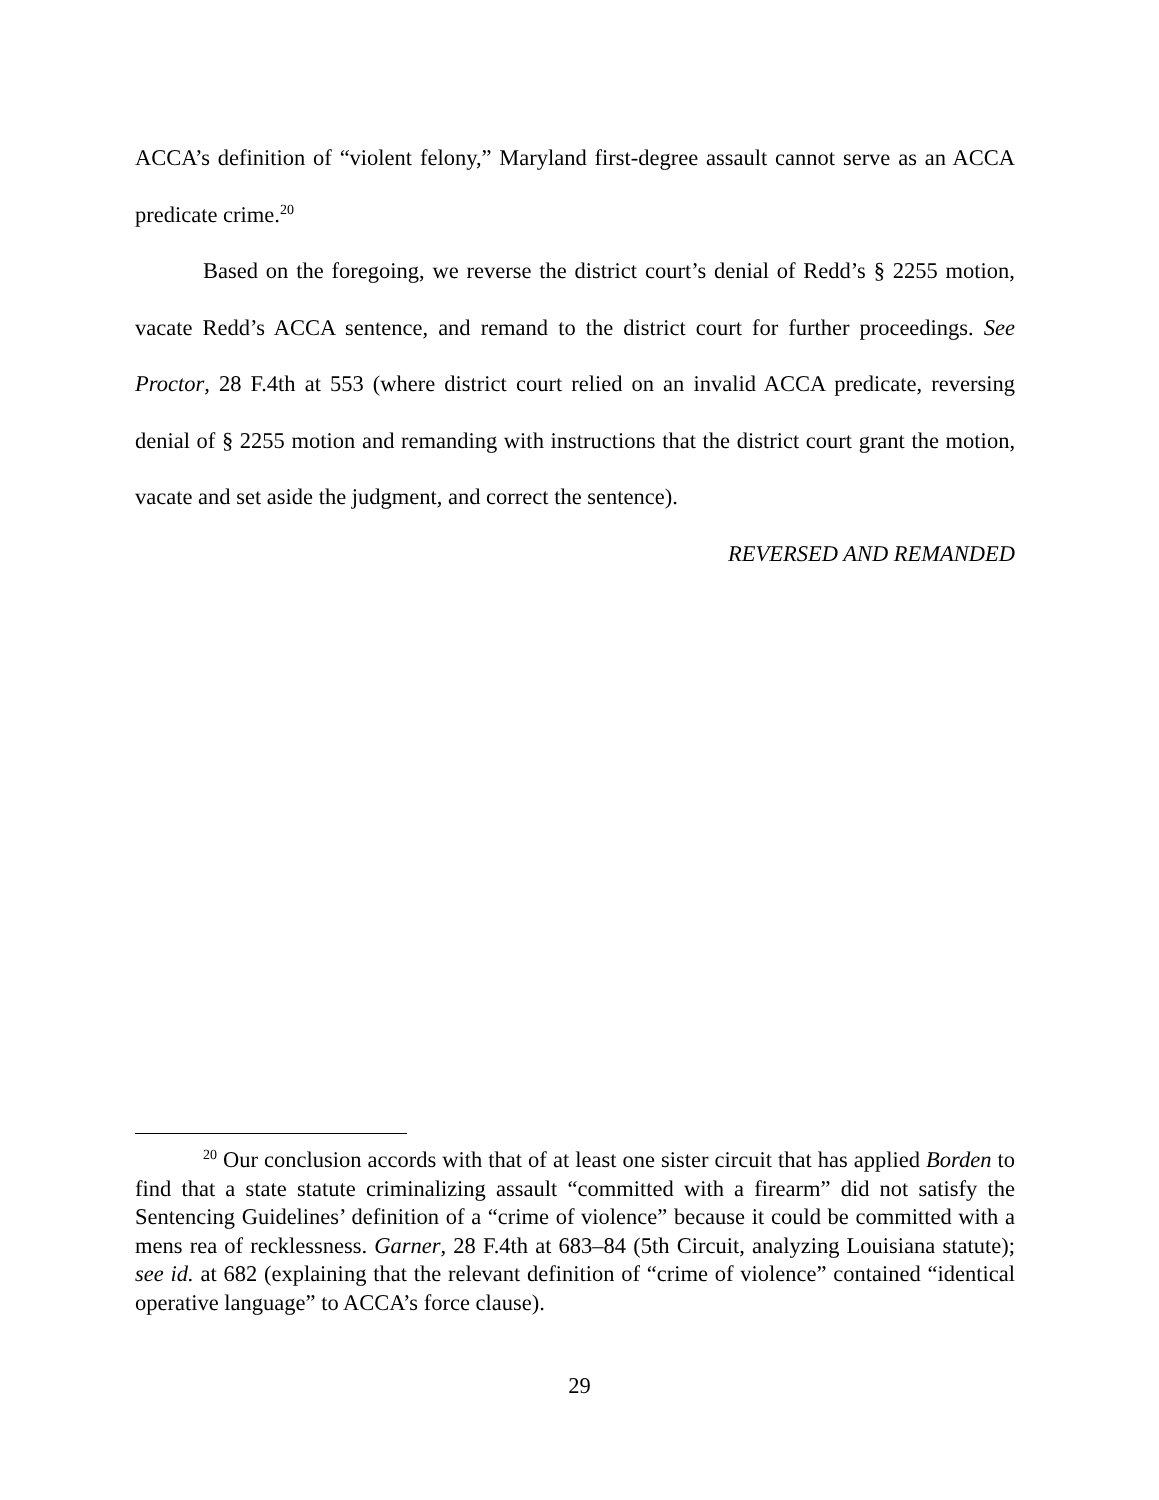ACCA’s definition of “violent felony,” Maryland first-degree assault cannot serve as an ACCA predicate crime.<sup>20</sup>
Based on the foregoing, we reverse the district court’s denial of Redd’s § 2255 motion, vacate Redd’s ACCA sentence, and remand to the district court for further proceedings. See Proctor, 28 F.4th at 553 (where district court relied on an invalid ACCA predicate, reversing denial of § 2255 motion and remanding with instructions that the district court grant the motion, vacate and set aside the judgment, and correct the sentence).
REVERSED AND REMANDED
<sup>20</sup> Our conclusion accords with that of at least one sister circuit that has applied Borden to find that a state statute criminalizing assault “committed with a firearm” did not satisfy the Sentencing Guidelines’ definition of a “crime of violence” because it could be committed with a mens rea of recklessness. Garner, 28 F.4th at 683–84 (5th Circuit, analyzing Louisiana statute); see id. at 682 (explaining that the relevant definition of “crime of violence” contained “identical operative language” to ACCA’s force clause).
29